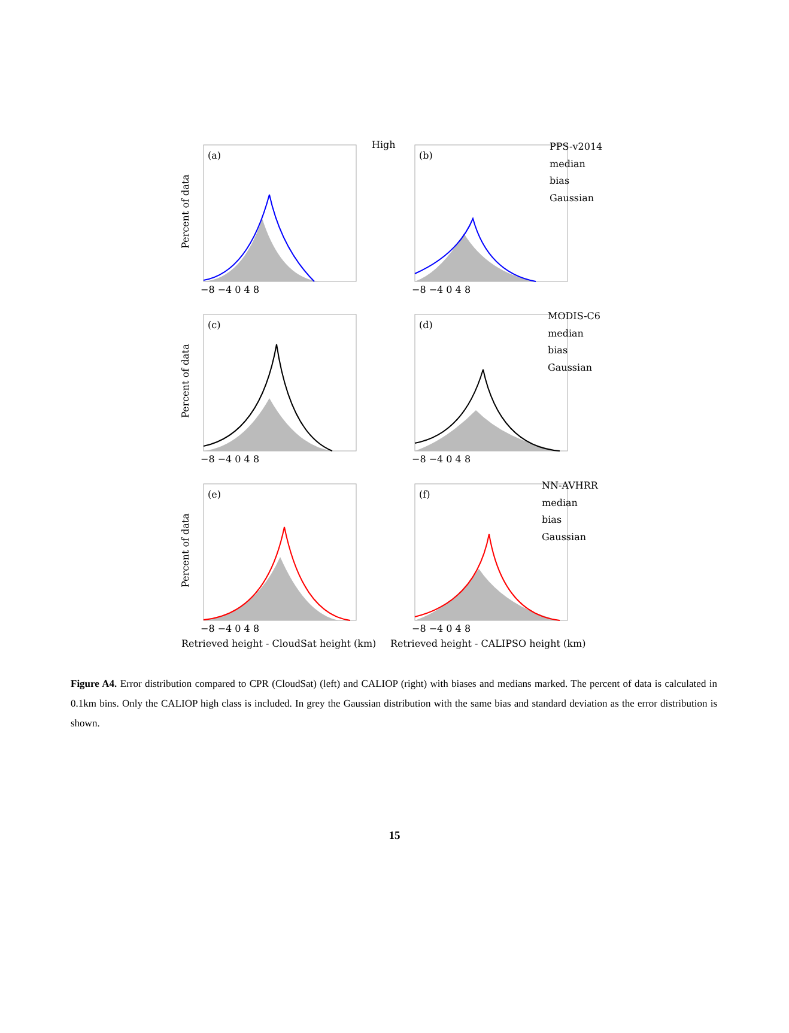(a)
(b)
(c)
(d)
(e)
(f)
High
PPS-v2014
median
bias
Gaussian
MODIS-C6
median
bias
Gaussian
NN-AVHRR
median
bias
Gaussian
−8 −4 0 4 8
−8 −4 0 4 8
−8 −4 0 4 8
−8 −4 0 4 8
−8 −4 0 4 8
−8 −4 0 4 8
Retrieved height - CloudSat height (km)
Retrieved height - CALIPSO height (km)
Percent of data
Percent of data
Percent of data
Figure A4. Error distribution compared to CPR (CloudSat) (left) and CALIOP (right) with biases and medians marked. The percent of data is calculated in 0.1km bins. Only the CALIOP high class is included. In grey the Gaussian distribution with the same bias and standard deviation as the error distribution is shown.
15